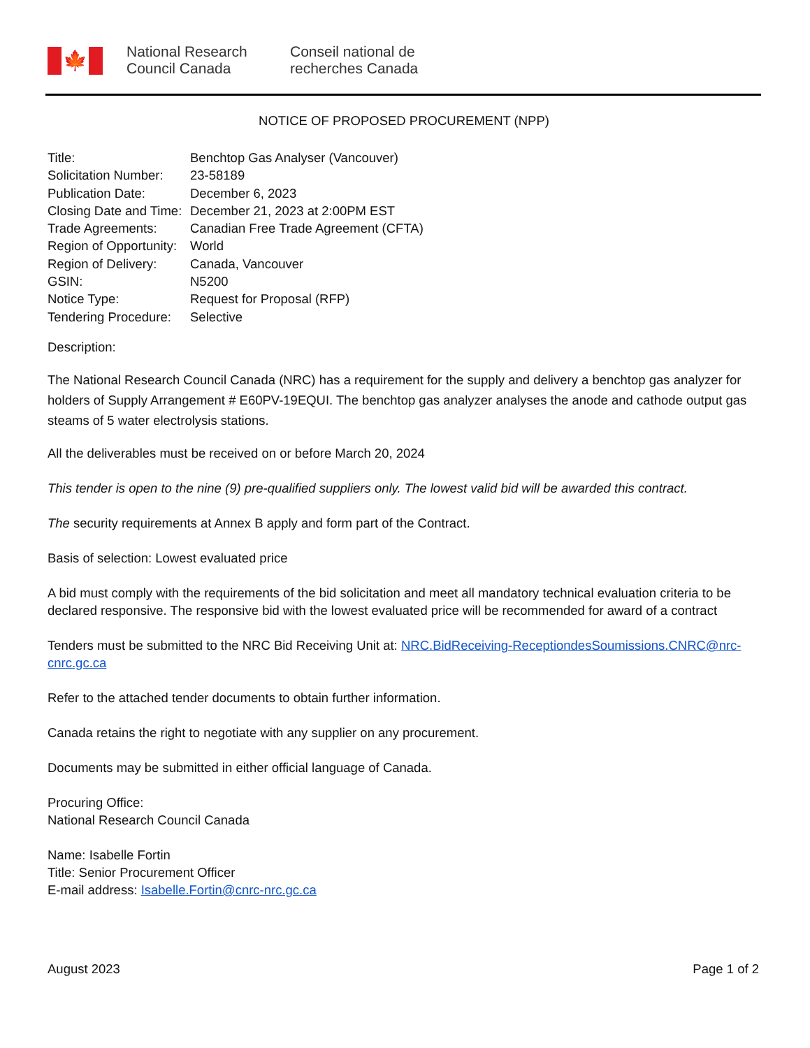🍁
National Research Council Canada
Conseil national de recherches Canada
NOTICE OF PROPOSED PROCUREMENT (NPP)
| Title: | Benchtop Gas Analyser (Vancouver) |
| Solicitation Number: | 23-58189 |
| Publication Date: | December 6, 2023 |
| Closing Date and Time: | December 21, 2023 at 2:00PM EST |
| Trade Agreements: | Canadian Free Trade Agreement (CFTA) |
| Region of Opportunity: | World |
| Region of Delivery: | Canada, Vancouver |
| GSIN: | N5200 |
| Notice Type: | Request for Proposal (RFP) |
| Tendering Procedure: | Selective |
Description:
The National Research Council Canada (NRC) has a requirement for the supply and delivery a benchtop gas analyzer for holders of Supply Arrangement # E60PV-19EQUI. The benchtop gas analyzer analyses the anode and cathode output gas steams of 5 water electrolysis stations.
All the deliverables must be received on or before March 20, 2024
This tender is open to the nine (9) pre-qualified suppliers only. The lowest valid bid will be awarded this contract.
The security requirements at Annex B apply and form part of the Contract.
Basis of selection: Lowest evaluated price
A bid must comply with the requirements of the bid solicitation and meet all mandatory technical evaluation criteria to be declared responsive. The responsive bid with the lowest evaluated price will be recommended for award of a contract
Tenders must be submitted to the NRC Bid Receiving Unit at: NRC.BidReceiving-ReceptiondesSoumissions.CNRC@nrc-cnrc.gc.ca
Refer to the attached tender documents to obtain further information.
Canada retains the right to negotiate with any supplier on any procurement.
Documents may be submitted in either official language of Canada.
Procuring Office:
National Research Council Canada
Name: Isabelle Fortin
Title: Senior Procurement Officer
E-mail address: Isabelle.Fortin@cnrc-nrc.gc.ca
August 2023 Page 1 of 2